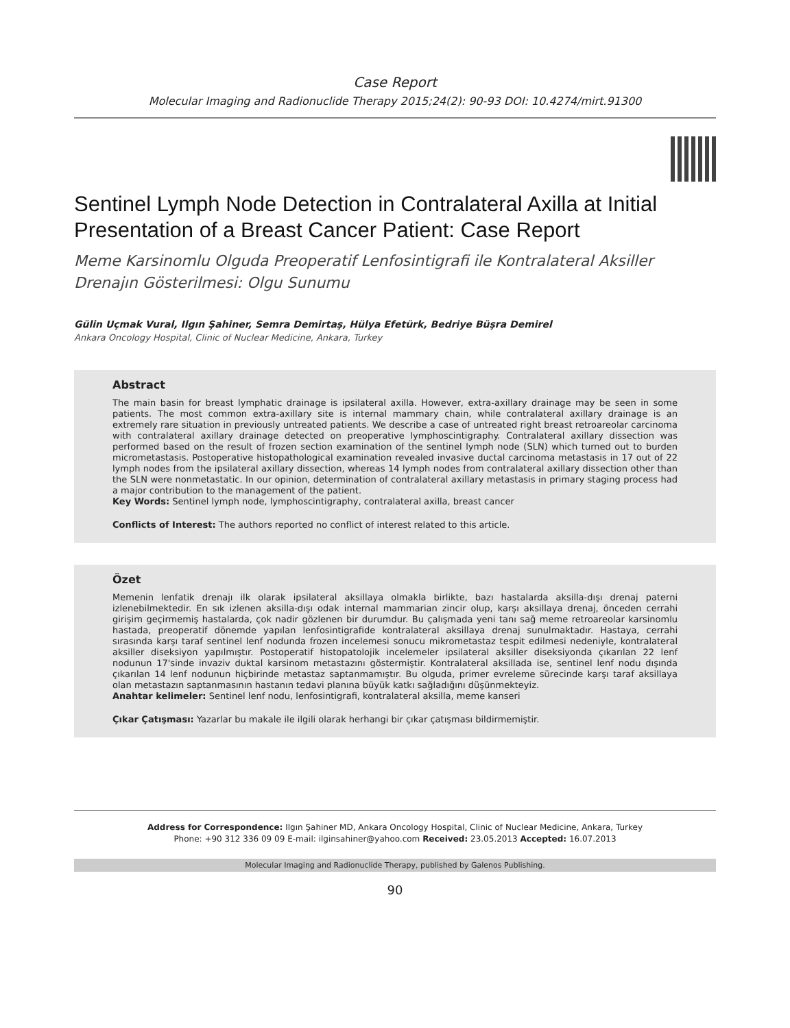Case Report
Molecular Imaging and Radionuclide Therapy 2015;24(2): 90-93 DOI: 10.4274/mirt.91300
Sentinel Lymph Node Detection in Contralateral Axilla at Initial Presentation of a Breast Cancer Patient: Case Report
Meme Karsinomlu Olguda Preoperatif Lenfosintigrafi ile Kontralateral Aksiller Drenajın Gösterilmesi: Olgu Sunumu
Gülin Uçmak Vural, Ilgın Şahiner, Semra Demirtaş, Hülya Efetürk, Bedriye Büşra Demirel
Ankara Oncology Hospital, Clinic of Nuclear Medicine, Ankara, Turkey
Abstract
The main basin for breast lymphatic drainage is ipsilateral axilla. However, extra-axillary drainage may be seen in some patients. The most common extra-axillary site is internal mammary chain, while contralateral axillary drainage is an extremely rare situation in previously untreated patients. We describe a case of untreated right breast retroareolar carcinoma with contralateral axillary drainage detected on preoperative lymphoscintigraphy. Contralateral axillary dissection was performed based on the result of frozen section examination of the sentinel lymph node (SLN) which turned out to burden micrometastasis. Postoperative histopathological examination revealed invasive ductal carcinoma metastasis in 17 out of 22 lymph nodes from the ipsilateral axillary dissection, whereas 14 lymph nodes from contralateral axillary dissection other than the SLN were nonmetastatic. In our opinion, determination of contralateral axillary metastasis in primary staging process had a major contribution to the management of the patient.
Key Words: Sentinel lymph node, lymphoscintigraphy, contralateral axilla, breast cancer
Conflicts of Interest: The authors reported no conflict of interest related to this article.
Özet
Memenin lenfatik drenajı ilk olarak ipsilateral aksillaya olmakla birlikte, bazı hastalarda aksilla-dışı drenaj paterni izlenebilmektedir. En sık izlenen aksilla-dışı odak internal mammarian zincir olup, karşı aksillaya drenaj, önceden cerrahi girişim geçirmemiş hastalarda, çok nadir gözlenen bir durumdur. Bu çalışmada yeni tanı sağ meme retroareolar karsinomlu hastada, preoperatif dönemde yapılan lenfosintigrafide kontralateral aksillaya drenaj sunulmaktadır. Hastaya, cerrahi sırasında karşı taraf sentinel lenf nodunda frozen incelemesi sonucu mikrometastaz tespit edilmesi nedeniyle, kontralateral aksiller diseksiyon yapılmıştır. Postoperatif histopatolojik incelemeler ipsilateral aksiller diseksiyonda çıkarılan 22 lenf nodunun 17'sinde invaziv duktal karsinom metastazını göstermiştir. Kontralateral aksillada ise, sentinel lenf nodu dışında çıkarılan 14 lenf nodunun hiçbirinde metastaz saptanmamıştır. Bu olguda, primer evreleme sürecinde karşı taraf aksillaya olan metastazın saptanmasının hastanın tedavi planına büyük katkı sağladığını düşünmekteyiz.
Anahtar kelimeler: Sentinel lenf nodu, lenfosintigrafi, kontralateral aksilla, meme kanseri
Çıkar Çatışması: Yazarlar bu makale ile ilgili olarak herhangi bir çıkar çatışması bildirmemiştir.
Address for Correspondence: Ilgın Şahiner MD, Ankara Oncology Hospital, Clinic of Nuclear Medicine, Ankara, Turkey
Phone: +90 312 336 09 09 E-mail: ilginsahiner@yahoo.com Received: 23.05.2013 Accepted: 16.07.2013
Molecular Imaging and Radionuclide Therapy, published by Galenos Publishing.
90